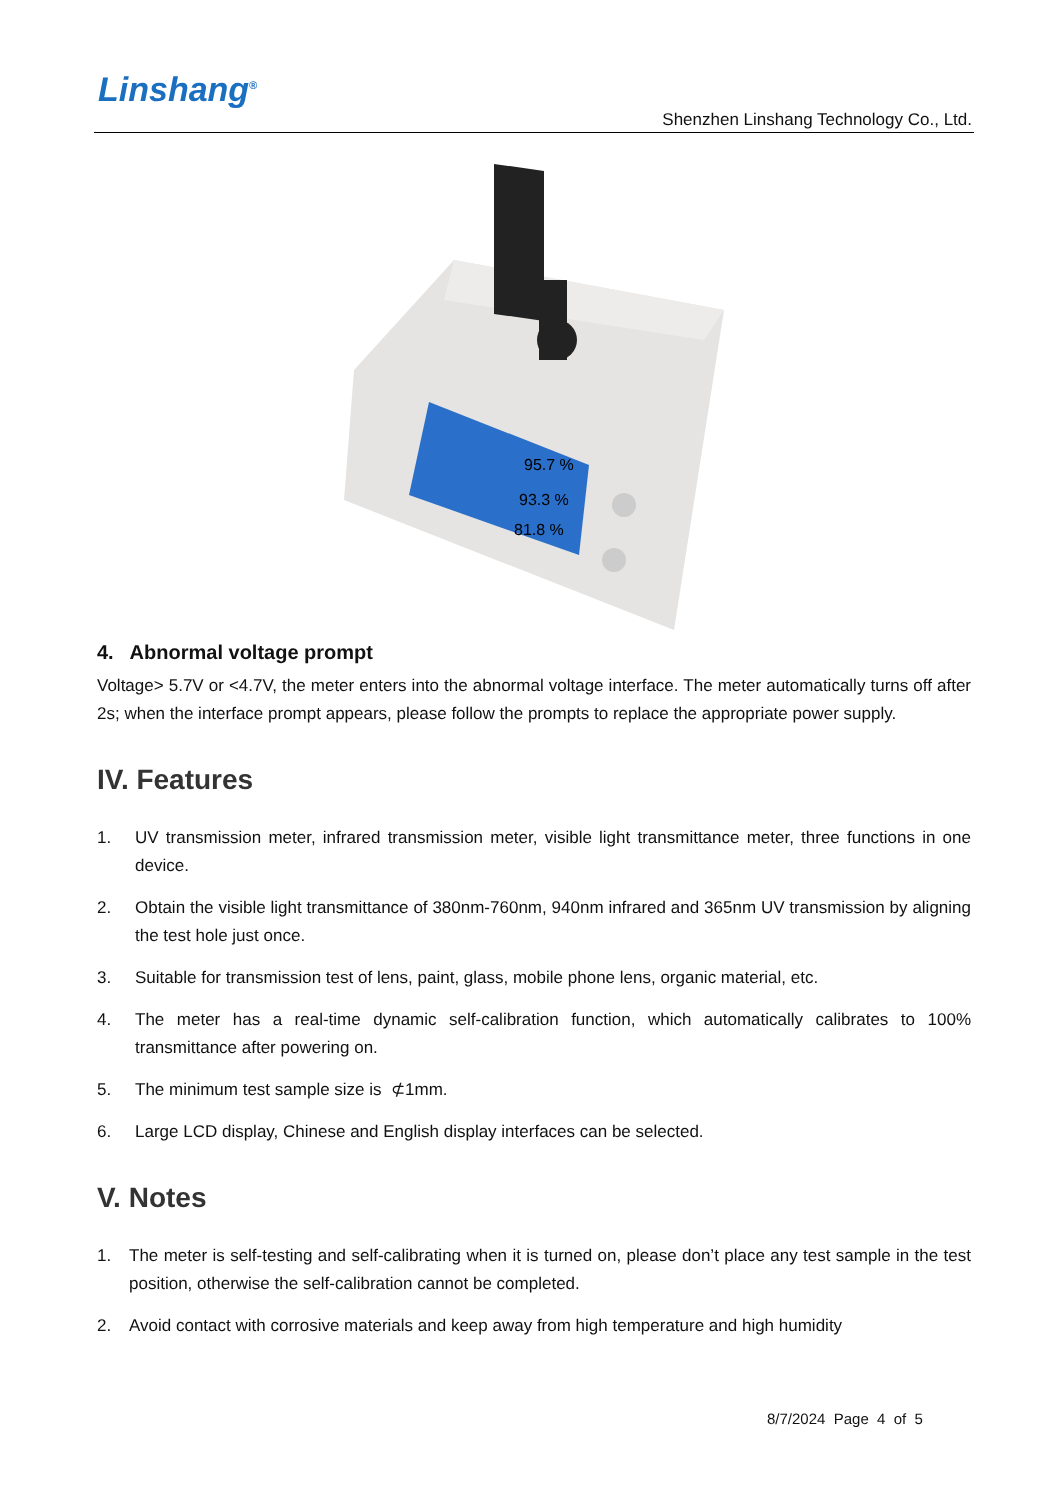Linshang<sup>®</sup>
Shenzhen Linshang Technology Co., Ltd.
95.7 %
93.3 %
81.8 %
4. Abnormal voltage prompt
Voltage> 5.7V or <4.7V, the meter enters into the abnormal voltage interface. The meter automatically turns off after 2s; when the interface prompt appears, please follow the prompts to replace the appropriate power supply.
IV. Features
1. UV transmission meter, infrared transmission meter, visible light transmittance meter, three functions in one device.
2. Obtain the visible light transmittance of 380nm-760nm, 940nm infrared and 365nm UV transmission by aligning the test hole just once.
3. Suitable for transmission test of lens, paint, glass, mobile phone lens, organic material, etc.
4. The meter has a real-time dynamic self-calibration function, which automatically calibrates to 100% transmittance after powering on.
5. The minimum test sample size is ⊄1mm.
6. Large LCD display, Chinese and English display interfaces can be selected.
V. Notes
1. The meter is self-testing and self-calibrating when it is turned on, please don’t place any test sample in the test position, otherwise the self-calibration cannot be completed.
2. Avoid contact with corrosive materials and keep away from high temperature and high humidity
8/7/2024 Page 4 of 5